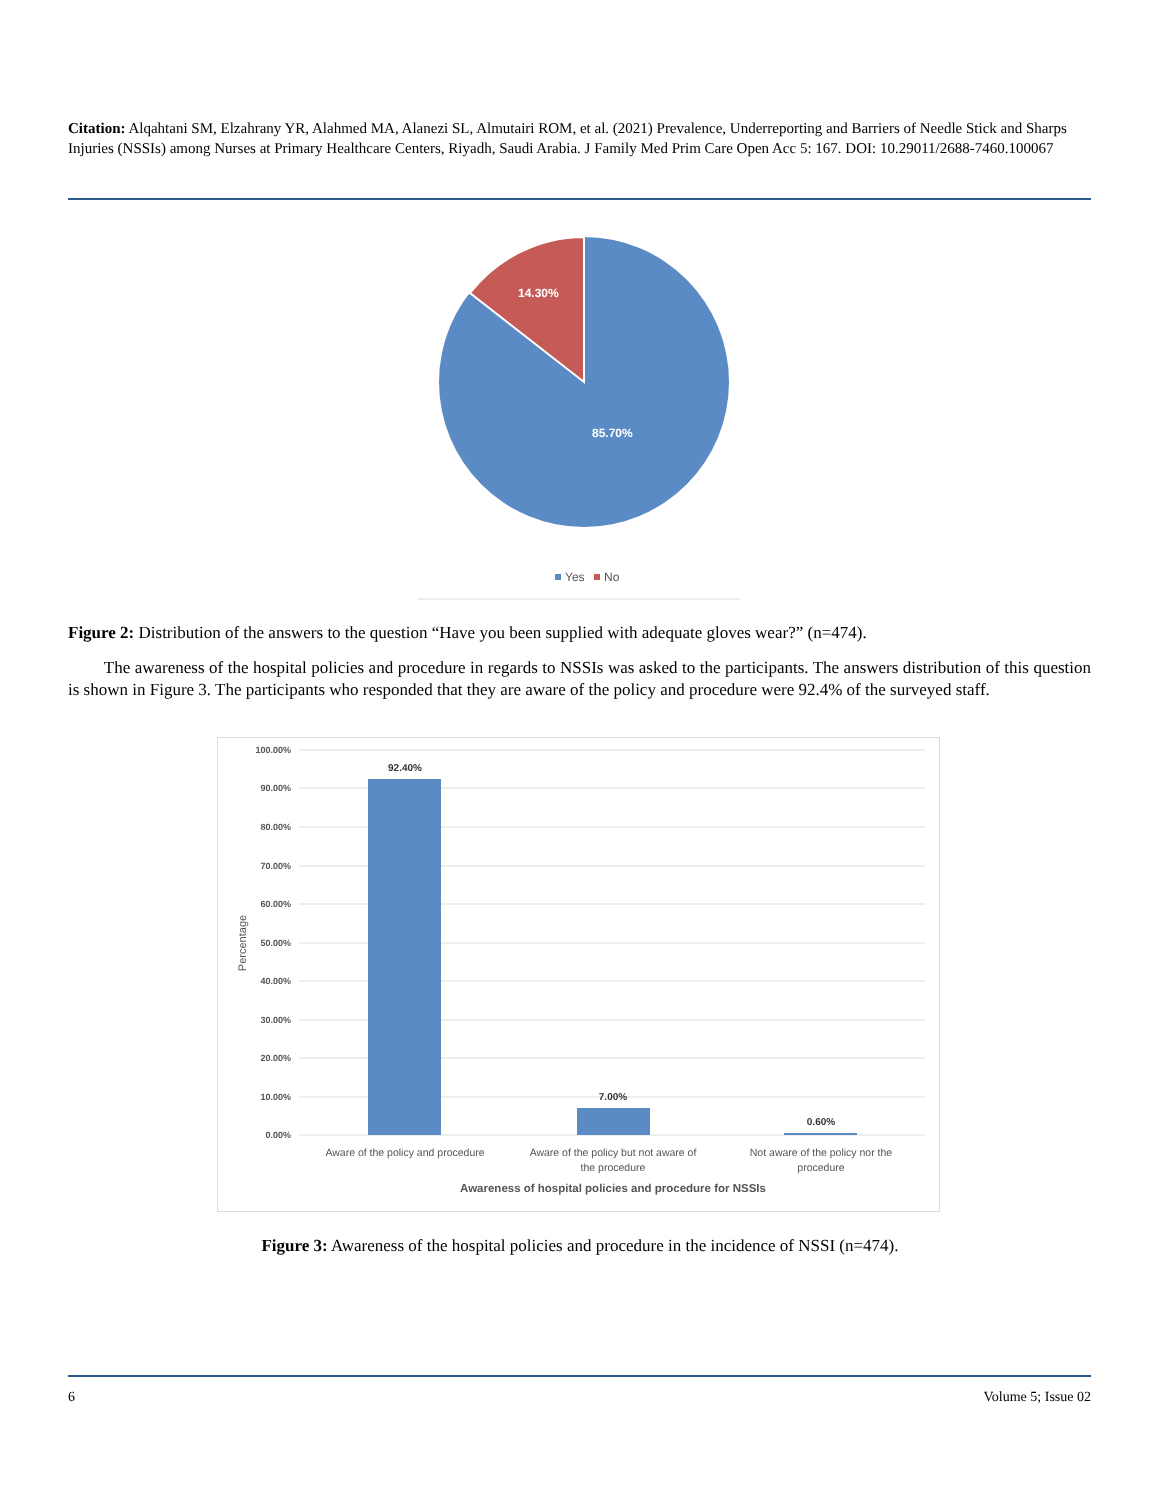Citation: Alqahtani SM, Elzahrany YR, Alahmed MA, Alanezi SL, Almutairi ROM, et al. (2021) Prevalence, Underreporting and Barriers of Needle Stick and Sharps Injuries (NSSIs) among Nurses at Primary Healthcare Centers, Riyadh, Saudi Arabia. J Family Med Prim Care Open Acc 5: 167. DOI: 10.29011/2688-7460.100067
14.30%
85.70%
Yes
No
Figure 2: Distribution of the answers to the question “Have you been supplied with adequate gloves wear?” (n=474).
The awareness of the hospital policies and procedure in regards to NSSIs was asked to the participants. The answers distribution of this question is shown in Figure 3. The participants who responded that they are aware of the policy and procedure were 92.4% of the surveyed staff.
100.00%
90.00%
80.00%
70.00%
60.00%
50.00%
40.00%
30.00%
20.00%
10.00%
0.00%
Percentage
92.40%
7.00%
0.60%
Aware of the policy and procedure
Aware of the policy but not aware of
the procedure
Not aware of the policy nor the
procedure
Awareness of hospital policies and procedure for NSSIs
Figure 3: Awareness of the hospital policies and procedure in the incidence of NSSI (n=474).
6 Volume 5; Issue 02